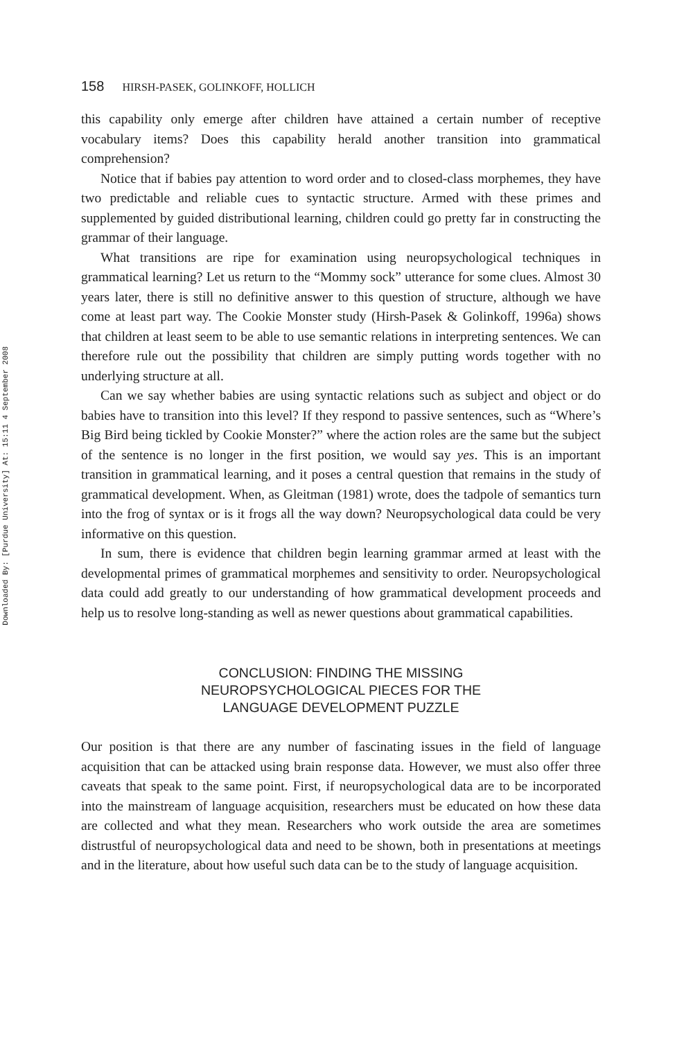Downloaded By: [Purdue University] At: 15:11 4 September 2008
158 HIRSH-PASEK, GOLINKOFF, HOLLICH
this capability only emerge after children have attained a certain number of receptive vocabulary items? Does this capability herald another transition into grammatical comprehension?
Notice that if babies pay attention to word order and to closed-class morphemes, they have two predictable and reliable cues to syntactic structure. Armed with these primes and supplemented by guided distributional learning, children could go pretty far in constructing the grammar of their language.
What transitions are ripe for examination using neuropsychological techniques in grammatical learning? Let us return to the “Mommy sock” utterance for some clues. Almost 30 years later, there is still no definitive answer to this question of structure, although we have come at least part way. The Cookie Monster study (Hirsh-Pasek & Golinkoff, 1996a) shows that children at least seem to be able to use semantic relations in interpreting sentences. We can therefore rule out the possibility that children are simply putting words together with no underlying structure at all.
Can we say whether babies are using syntactic relations such as subject and object or do babies have to transition into this level? If they respond to passive sentences, such as “Where’s Big Bird being tickled by Cookie Monster?” where the action roles are the same but the subject of the sentence is no longer in the first position, we would say yes. This is an important transition in grammatical learning, and it poses a central question that remains in the study of grammatical development. When, as Gleitman (1981) wrote, does the tadpole of semantics turn into the frog of syntax or is it frogs all the way down? Neuropsychological data could be very informative on this question.
In sum, there is evidence that children begin learning grammar armed at least with the developmental primes of grammatical morphemes and sensitivity to order. Neuropsychological data could add greatly to our understanding of how grammatical development proceeds and help us to resolve long-standing as well as newer questions about grammatical capabilities.
CONCLUSION: FINDING THE MISSING
NEUROPSYCHOLOGICAL PIECES FOR THE
LANGUAGE DEVELOPMENT PUZZLE
Our position is that there are any number of fascinating issues in the field of language acquisition that can be attacked using brain response data. However, we must also offer three caveats that speak to the same point. First, if neuropsychological data are to be incorporated into the mainstream of language acquisition, researchers must be educated on how these data are collected and what they mean. Researchers who work outside the area are sometimes distrustful of neuropsychological data and need to be shown, both in presentations at meetings and in the literature, about how useful such data can be to the study of language acquisition.